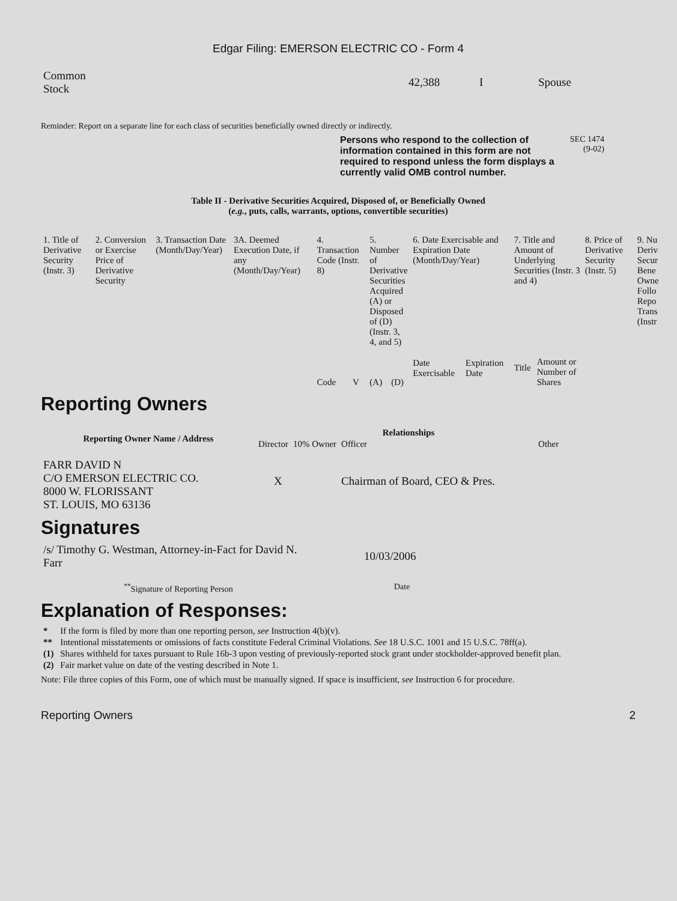Edgar Filing: EMERSON ELECTRIC CO - Form 4
| Common Stock | 42,388 | I | Spouse |
Reminder: Report on a separate line for each class of securities beneficially owned directly or indirectly.
Persons who respond to the collection of information contained in this form are not required to respond unless the form displays a currently valid OMB control number.
SEC 1474
(9-02)
Table II - Derivative Securities Acquired, Disposed of, or Beneficially Owned
(e.g., puts, calls, warrants, options, convertible securities)
| 1. Title of Derivative Security (Instr. 3) | 2. Conversion or Exercise Price of Derivative Security | 3. Transaction Date (Month/Day/Year) | 3A. Deemed Execution Date, if any (Month/Day/Year) | 4. Transaction Code (Instr. 8) | | 5. Number of Derivative Securities Acquired (A) or Disposed of (D) (Instr. 3, 4, and 5) | | 6. Date Exercisable and Expiration Date (Month/Day/Year) | | 7. Title and Amount of Underlying Securities (Instr. 3 and 4) | | 8. Price of Derivative Security (Instr. 5) | 9. Nu Deriv Secur Bene Owne Follo Repo Trans (Instr |
| | | | | Code | V | (A) | (D) | Date Exercisable | Expiration Date | Title | Amount or Number of Shares | | |
Reporting Owners
| Reporting Owner Name / Address | Relationships | | | |
| --- | --- | --- | --- | --- |
| | Director | 10% Owner | Officer | Other |
| FARR DAVID N C/O EMERSON ELECTRIC CO. 8000 W. FLORISSANT ST. LOUIS, MO 63136 | X | | Chairman of Board, CEO & Pres. | |
Signatures
| /s/ Timothy G. Westman, Attorney-in-Fact for David N. Farr | 10/03/2006 |
| <sup>**</sup> Signature of Reporting Person | Date |
Explanation of Responses:
| * | If the form is filed by more than one reporting person, see Instruction 4(b)(v). |
| ** | Intentional misstatements or omissions of facts constitute Federal Criminal Violations. See 18 U.S.C. 1001 and 15 U.S.C. 78ff(a). |
| (1) | Shares withheld for taxes pursuant to Rule 16b-3 upon vesting of previously-reported stock grant under stockholder-approved benefit plan. |
| (2) | Fair market value on date of the vesting described in Note 1. |
Note: File three copies of this Form, one of which must be manually signed. If space is insufficient, see Instruction 6 for procedure.
Reporting Owners 2